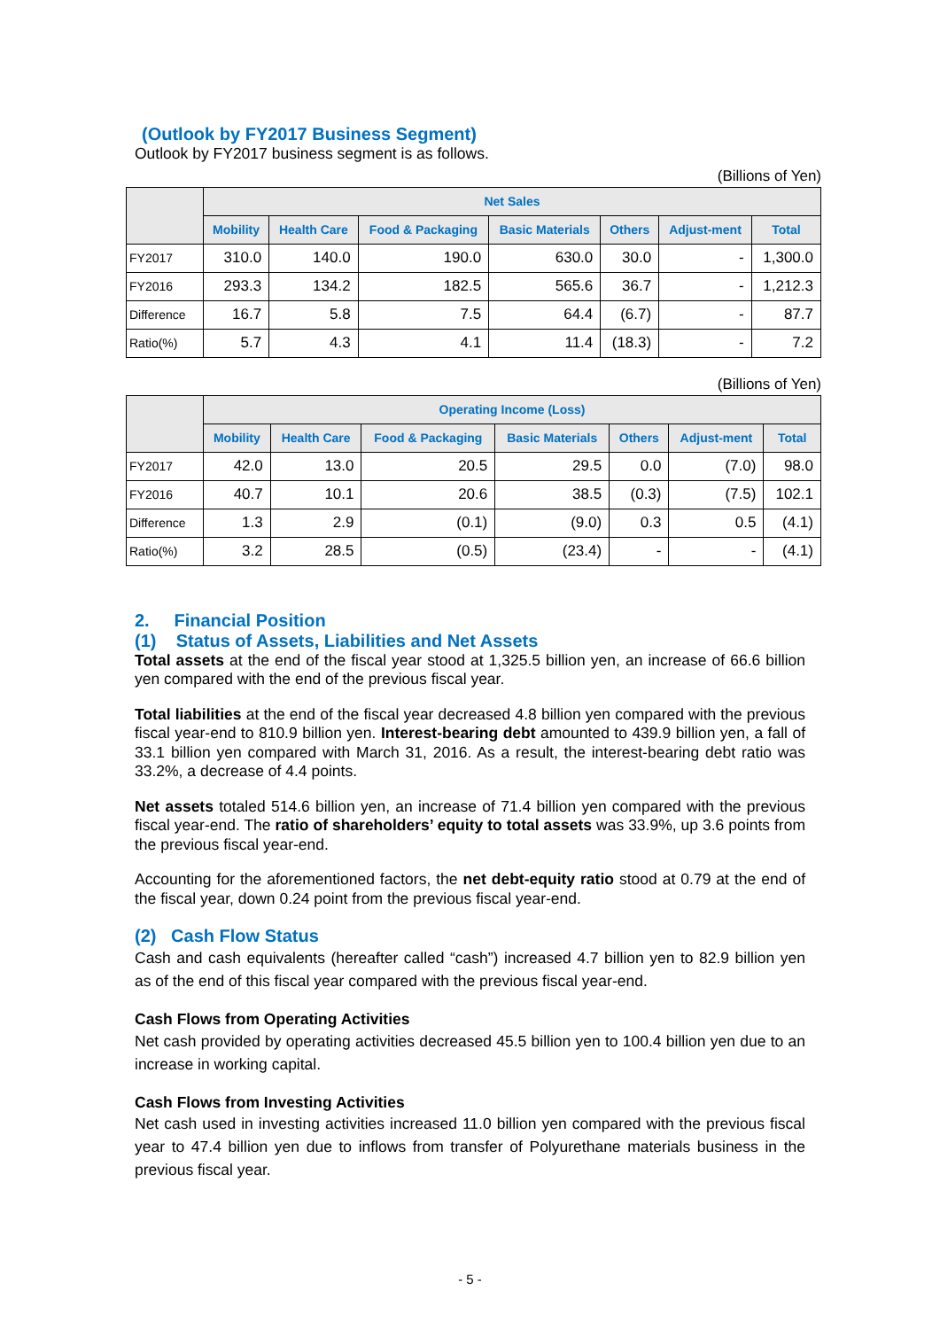(Outlook by FY2017 Business Segment)
Outlook by FY2017 business segment is as follows.
(Billions of Yen)
| | Net Sales | | | | | | |
| --- | --- | --- | --- | --- | --- | --- | --- |
| | Mobility | Health Care | Food & Packaging | Basic Materials | Others | Adjust-ment | Total |
| FY2017 | 310.0 | 140.0 | 190.0 | 630.0 | 30.0 | - | 1,300.0 |
| FY2016 | 293.3 | 134.2 | 182.5 | 565.6 | 36.7 | - | 1,212.3 |
| Difference | 16.7 | 5.8 | 7.5 | 64.4 | (6.7) | - | 87.7 |
| Ratio(%) | 5.7 | 4.3 | 4.1 | 11.4 | (18.3) | - | 7.2 |
(Billions of Yen)
| | Operating Income (Loss) | | | | | | |
| --- | --- | --- | --- | --- | --- | --- | --- |
| | Mobility | Health Care | Food & Packaging | Basic Materials | Others | Adjust-ment | Total |
| FY2017 | 42.0 | 13.0 | 20.5 | 29.5 | 0.0 | (7.0) | 98.0 |
| FY2016 | 40.7 | 10.1 | 20.6 | 38.5 | (0.3) | (7.5) | 102.1 |
| Difference | 1.3 | 2.9 | (0.1) | (9.0) | 0.3 | 0.5 | (4.1) |
| Ratio(%) | 3.2 | 28.5 | (0.5) | (23.4) | - | - | (4.1) |
2. Financial Position
(1) Status of Assets, Liabilities and Net Assets
Total assets at the end of the fiscal year stood at 1,325.5 billion yen, an increase of 66.6 billion yen compared with the end of the previous fiscal year.
Total liabilities at the end of the fiscal year decreased 4.8 billion yen compared with the previous fiscal year-end to 810.9 billion yen. Interest-bearing debt amounted to 439.9 billion yen, a fall of 33.1 billion yen compared with March 31, 2016. As a result, the interest-bearing debt ratio was 33.2%, a decrease of 4.4 points.
Net assets totaled 514.6 billion yen, an increase of 71.4 billion yen compared with the previous fiscal year-end. The ratio of shareholders’ equity to total assets was 33.9%, up 3.6 points from the previous fiscal year-end.
Accounting for the aforementioned factors, the net debt-equity ratio stood at 0.79 at the end of the fiscal year, down 0.24 point from the previous fiscal year-end.
(2) Cash Flow Status
Cash and cash equivalents (hereafter called “cash”) increased 4.7 billion yen to 82.9 billion yen as of the end of this fiscal year compared with the previous fiscal year-end.
Cash Flows from Operating Activities
Net cash provided by operating activities decreased 45.5 billion yen to 100.4 billion yen due to an increase in working capital.
Cash Flows from Investing Activities
Net cash used in investing activities increased 11.0 billion yen compared with the previous fiscal year to 47.4 billion yen due to inflows from transfer of Polyurethane materials business in the previous fiscal year.
- 5 -